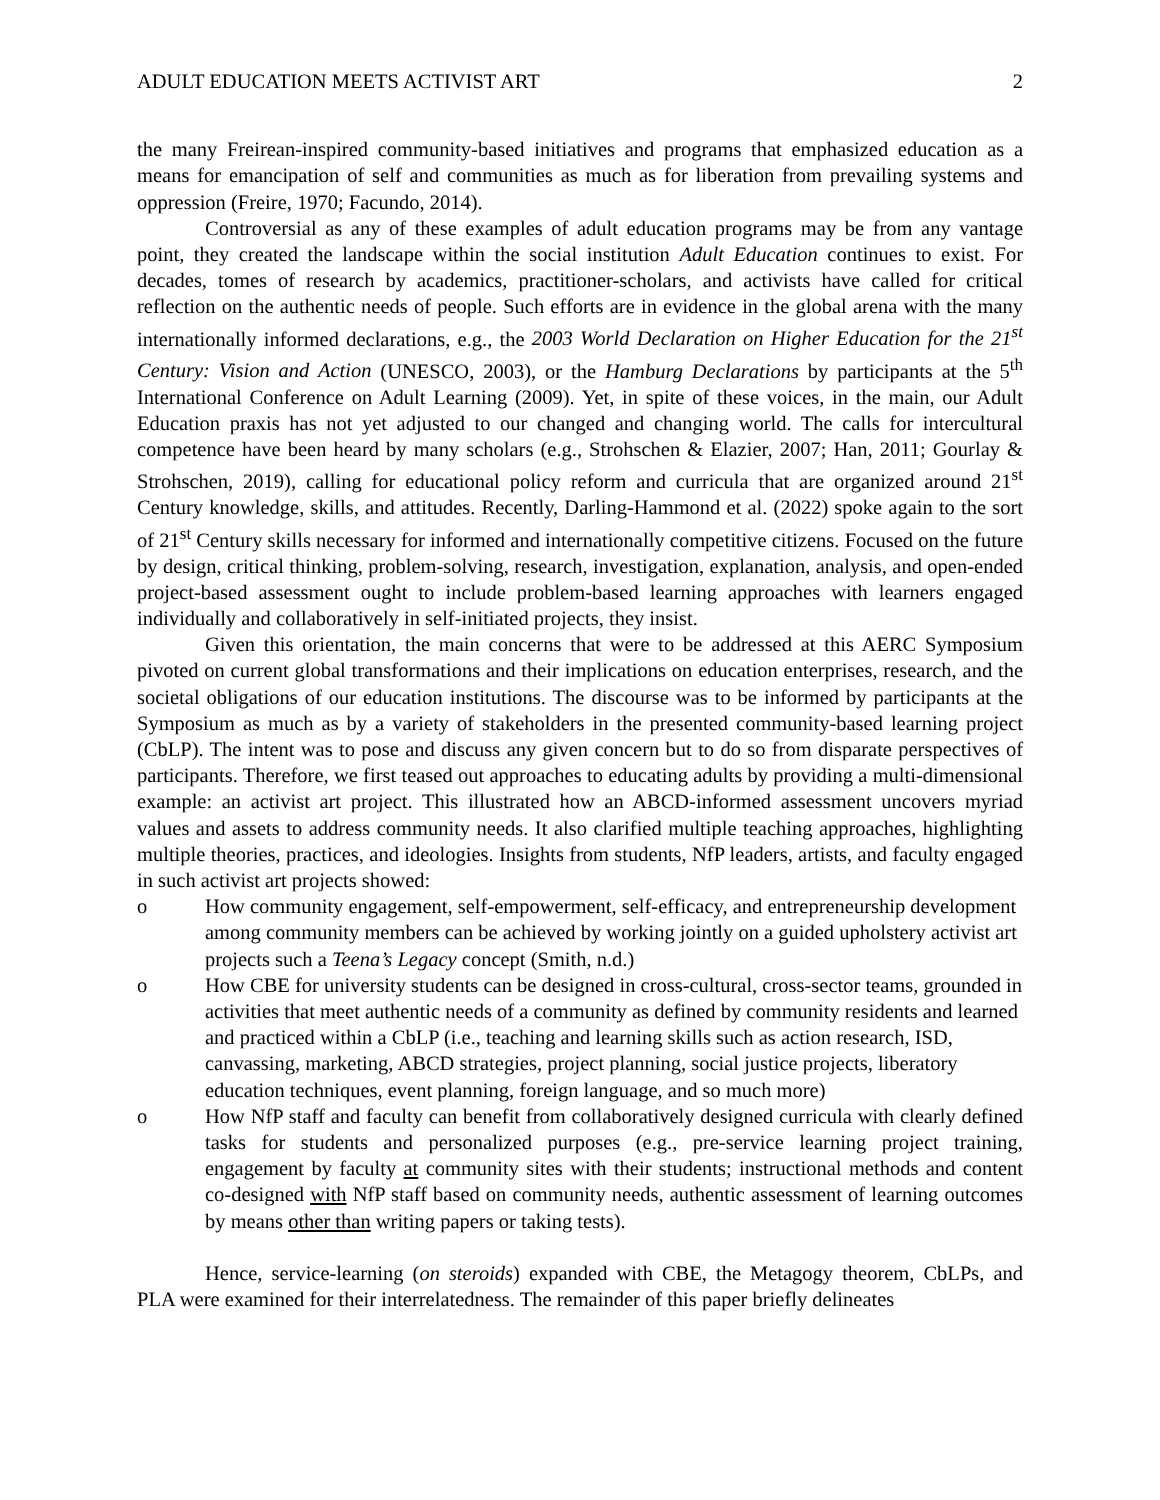ADULT EDUCATION MEETS ACTIVIST ART 2
the many Freirean-inspired community-based initiatives and programs that emphasized education as a means for emancipation of self and communities as much as for liberation from prevailing systems and oppression (Freire, 1970; Facundo, 2014).
Controversial as any of these examples of adult education programs may be from any vantage point, they created the landscape within the social institution Adult Education continues to exist. For decades, tomes of research by academics, practitioner-scholars, and activists have called for critical reflection on the authentic needs of people. Such efforts are in evidence in the global arena with the many internationally informed declarations, e.g., the 2003 World Declaration on Higher Education for the 21<sup>st</sup> Century: Vision and Action (UNESCO, 2003), or the Hamburg Declarations by participants at the 5<sup>th</sup> International Conference on Adult Learning (2009). Yet, in spite of these voices, in the main, our Adult Education praxis has not yet adjusted to our changed and changing world. The calls for intercultural competence have been heard by many scholars (e.g., Strohschen & Elazier, 2007; Han, 2011; Gourlay & Strohschen, 2019), calling for educational policy reform and curricula that are organized around 21<sup>st</sup> Century knowledge, skills, and attitudes. Recently, Darling-Hammond et al. (2022) spoke again to the sort of 21<sup>st</sup> Century skills necessary for informed and internationally competitive citizens. Focused on the future by design, critical thinking, problem-solving, research, investigation, explanation, analysis, and open-ended project-based assessment ought to include problem-based learning approaches with learners engaged individually and collaboratively in self-initiated projects, they insist.
Given this orientation, the main concerns that were to be addressed at this AERC Symposium pivoted on current global transformations and their implications on education enterprises, research, and the societal obligations of our education institutions. The discourse was to be informed by participants at the Symposium as much as by a variety of stakeholders in the presented community-based learning project (CbLP). The intent was to pose and discuss any given concern but to do so from disparate perspectives of participants. Therefore, we first teased out approaches to educating adults by providing a multi-dimensional example: an activist art project. This illustrated how an ABCD-informed assessment uncovers myriad values and assets to address community needs. It also clarified multiple teaching approaches, highlighting multiple theories, practices, and ideologies. Insights from students, NfP leaders, artists, and faculty engaged in such activist art projects showed:
o How community engagement, self-empowerment, self-efficacy, and entrepreneurship development among community members can be achieved by working jointly on a guided upholstery activist art projects such a Teena’s Legacy concept (Smith, n.d.)
o How CBE for university students can be designed in cross-cultural, cross-sector teams, grounded in activities that meet authentic needs of a community as defined by community residents and learned and practiced within a CbLP (i.e., teaching and learning skills such as action research, ISD, canvassing, marketing, ABCD strategies, project planning, social justice projects, liberatory education techniques, event planning, foreign language, and so much more)
o How NfP staff and faculty can benefit from collaboratively designed curricula with clearly defined tasks for students and personalized purposes (e.g., pre-service learning project training, engagement by faculty at community sites with their students; instructional methods and content co-designed with NfP staff based on community needs, authentic assessment of learning outcomes by means other than writing papers or taking tests).
Hence, service-learning (on steroids) expanded with CBE, the Metagogy theorem, CbLPs, and PLA were examined for their interrelatedness. The remainder of this paper briefly delineates